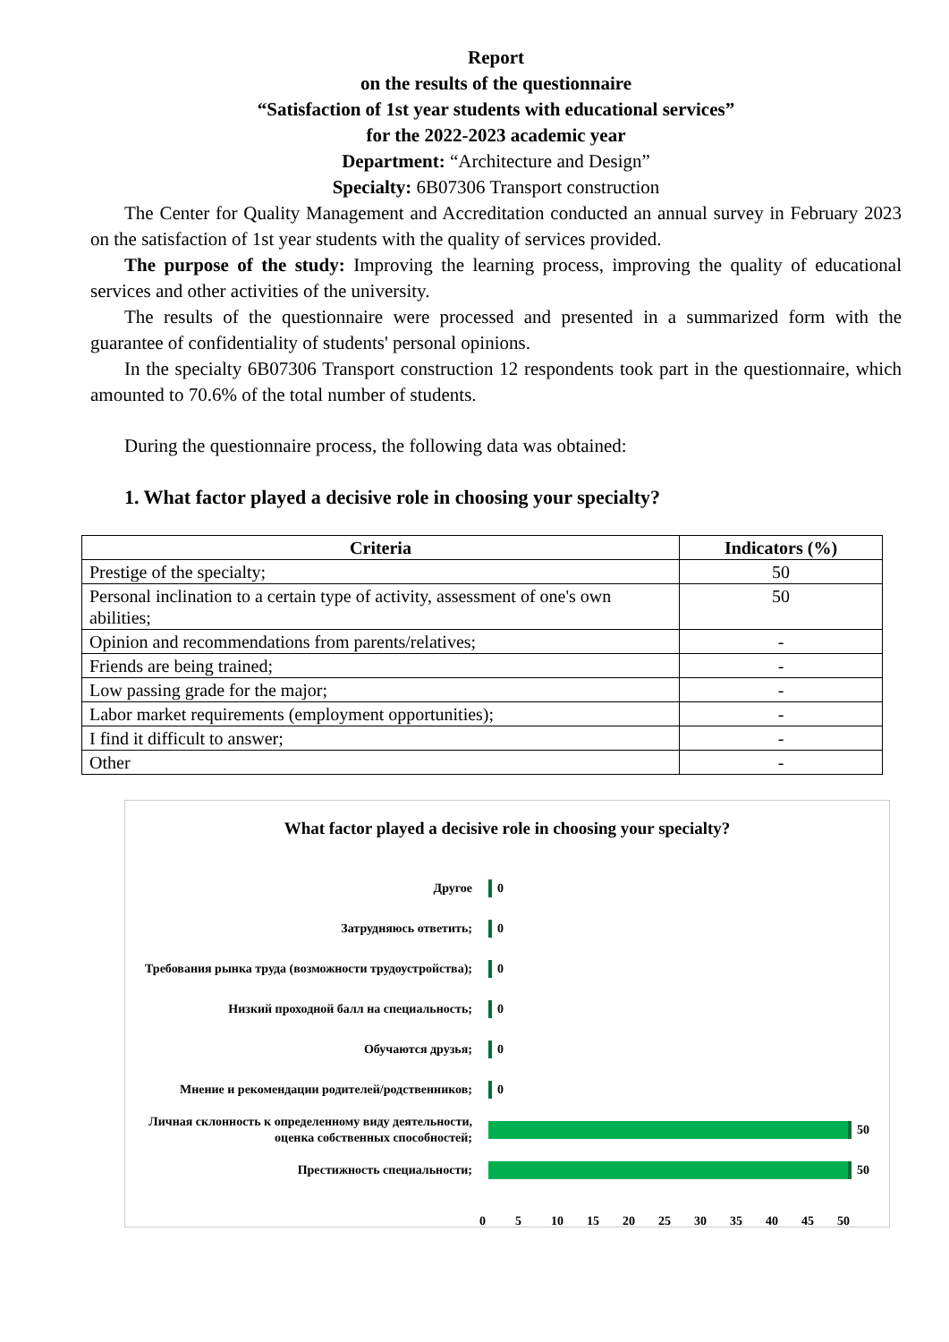Report
on the results of the questionnaire
“Satisfaction of 1st year students with educational services”
for the 2022-2023 academic year
Department: “Architecture and Design”
Specialty: 6B07306 Transport construction
The Center for Quality Management and Accreditation conducted an annual survey in February 2023 on the satisfaction of 1st year students with the quality of services provided.
The purpose of the study: Improving the learning process, improving the quality of educational services and other activities of the university.
The results of the questionnaire were processed and presented in a summarized form with the guarantee of confidentiality of students' personal opinions.
In the specialty 6B07306 Transport construction 12 respondents took part in the questionnaire, which amounted to 70.6% of the total number of students.
During the questionnaire process, the following data was obtained:
1. What factor played a decisive role in choosing your specialty?
| Criteria | Indicators (%) |
| --- | --- |
| Prestige of the specialty; | 50 |
| Personal inclination to a certain type of activity, assessment of one's own abilities; | 50 |
| Opinion and recommendations from parents/relatives; | - |
| Friends are being trained; | - |
| Low passing grade for the major; | - |
| Labor market requirements (employment opportunities); | - |
| I find it difficult to answer; | - |
| Other | - |
What factor played a decisive role in choosing your specialty?
Другое
0
Затрудняюсь ответить;
0
Требования рынка труда (возможности трудоустройства);
0
Низкий проходной балл на специальность;
0
Обучаются друзья;
0
Мнение и рекомендации родителей/родственников;
0
Личная склонность к определенному виду деятельности, оценка собственных способностей;
50
Престижность специальности;
50
0 5 10 15 20 25 30 35 40 45 50